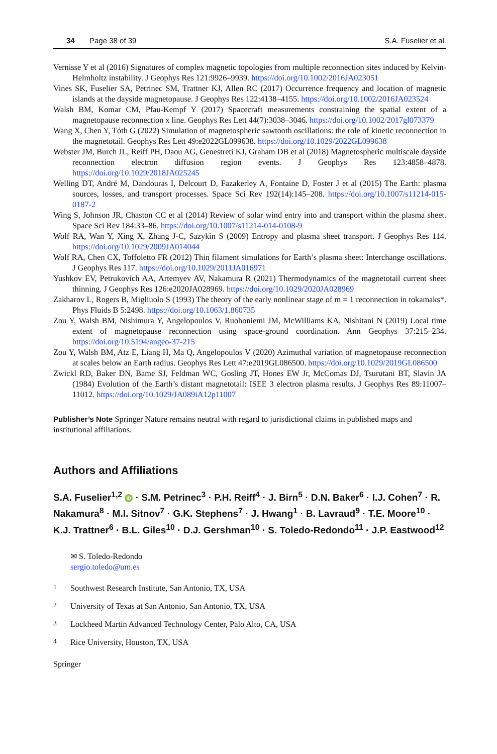34 Page 38 of 39 S.A. Fuselier et al.
Vernisse Y et al (2016) Signatures of complex magnetic topologies from multiple reconnection sites induced by Kelvin-Helmholtz instability. J Geophys Res 121:9926–9939. https://doi.org/10.1002/2016JA023051
Vines SK, Fuselier SA, Petrinec SM, Trattner KJ, Allen RC (2017) Occurrence frequency and location of magnetic islands at the dayside magnetopause. J Geophys Res 122:4138–4155. https://doi.org/10.1002/2016JA023524
Walsh BM, Komar CM, Pfau-Kempf Y (2017) Spacecraft measurements constraining the spatial extent of a magnetopause reconnection x line. Geophys Res Lett 44(7):3038–3046. https://doi.org/10.1002/2017gl073379
Wang X, Chen Y, Tóth G (2022) Simulation of magnetospheric sawtooth oscillations: the role of kinetic reconnection in the magnetotail. Geophys Res Lett 49:e2022GL099638. https://doi.org/10.1029/2022GL099638
Webster JM, Burch JL, Reiff PH, Daou AG, Genestreti KJ, Graham DB et al (2018) Magnetospheric multiscale dayside reconnection electron diffusion region events. J Geophys Res 123:4858–4878. https://doi.org/10.1029/2018JA025245
Welling DT, André M, Dandouras I, Delcourt D, Fazakerley A, Fontaine D, Foster J et al (2015) The Earth: plasma sources, losses, and transport processes. Space Sci Rev 192(14):145–208. https://doi.org/10.1007/s11214-015-0187-2
Wing S, Johnson JR, Chaston CC et al (2014) Review of solar wind entry into and transport within the plasma sheet. Space Sci Rev 184:33–86. https://doi.org/10.1007/s11214-014-0108-9
Wolf RA, Wan Y, Xing X, Zhang J-C, Sazykin S (2009) Entropy and plasma sheet transport. J Geophys Res 114. https://doi.org/10.1029/2009JA014044
Wolf RA, Chen CX, Toffoletto FR (2012) Thin filament simulations for Earth’s plasma sheet: Interchange oscillations. J Geophys Res 117. https://doi.org/10.1029/2011JA016971
Yushkov EV, Petrukovich AA, Artemyev AV, Nakamura R (2021) Thermodynamics of the magnetotail current sheet thinning. J Geophys Res 126:e2020JA028969. https://doi.org/10.1029/2020JA028969
Zakharov L, Rogers B, Migliuolo S (1993) The theory of the early nonlinear stage of m = 1 reconnection in tokamaks*. Phys Fluids B 5:2498. https://doi.org/10.1063/1.860735
Zou Y, Walsh BM, Nishimura Y, Angelopoulos V, Ruohoniemi JM, McWilliams KA, Nishitani N (2019) Local time extent of magnetopause reconnection using space-ground coordination. Ann Geophys 37:215–234. https://doi.org/10.5194/angeo-37-215
Zou Y, Walsh BM, Atz E, Liang H, Ma Q, Angelopoulos V (2020) Azimuthal variation of magnetopause reconnection at scales below an Earth radius. Geophys Res Lett 47:e2019GL086500. https://doi.org/10.1029/2019GL086500
Zwickl RD, Baker DN, Bame SJ, Feldman WC, Gosling JT, Hones EW Jr, McComas DJ, Tsurutani BT, Slavin JA (1984) Evolution of the Earth’s distant magnetotail: ISEE 3 electron plasma results. J Geophys Res 89:11007–11012. https://doi.org/10.1029/JA089iA12p11007
Publisher’s Note Springer Nature remains neutral with regard to jurisdictional claims in published maps and institutional affiliations.
Authors and Affiliations
S.A. Fuselier<sup>1,2</sup> iD · S.M. Petrinec<sup>3</sup> · P.H. Reiff<sup>4</sup> · J. Birn<sup>5</sup> · D.N. Baker<sup>6</sup> · I.J. Cohen<sup>7</sup> · R. Nakamura<sup>8</sup> · M.I. Sitnov<sup>7</sup> · G.K. Stephens<sup>7</sup> · J. Hwang<sup>1</sup> · B. Lavraud<sup>9</sup> · T.E. Moore<sup>10</sup> · K.J. Trattner<sup>6</sup> · B.L. Giles<sup>10</sup> · D.J. Gershman<sup>10</sup> · S. Toledo-Redondo<sup>11</sup> · J.P. Eastwood<sup>12</sup>
✉ S. Toledo-Redondo
sergio.toledo@um.es
<sup>1</sup> Southwest Research Institute, San Antonio, TX, USA
<sup>2</sup> University of Texas at San Antonio, San Antonio, TX, USA
<sup>3</sup> Lockheed Martin Advanced Technology Center, Palo Alto, CA, USA
<sup>4</sup> Rice University, Houston, TX, USA
Springer